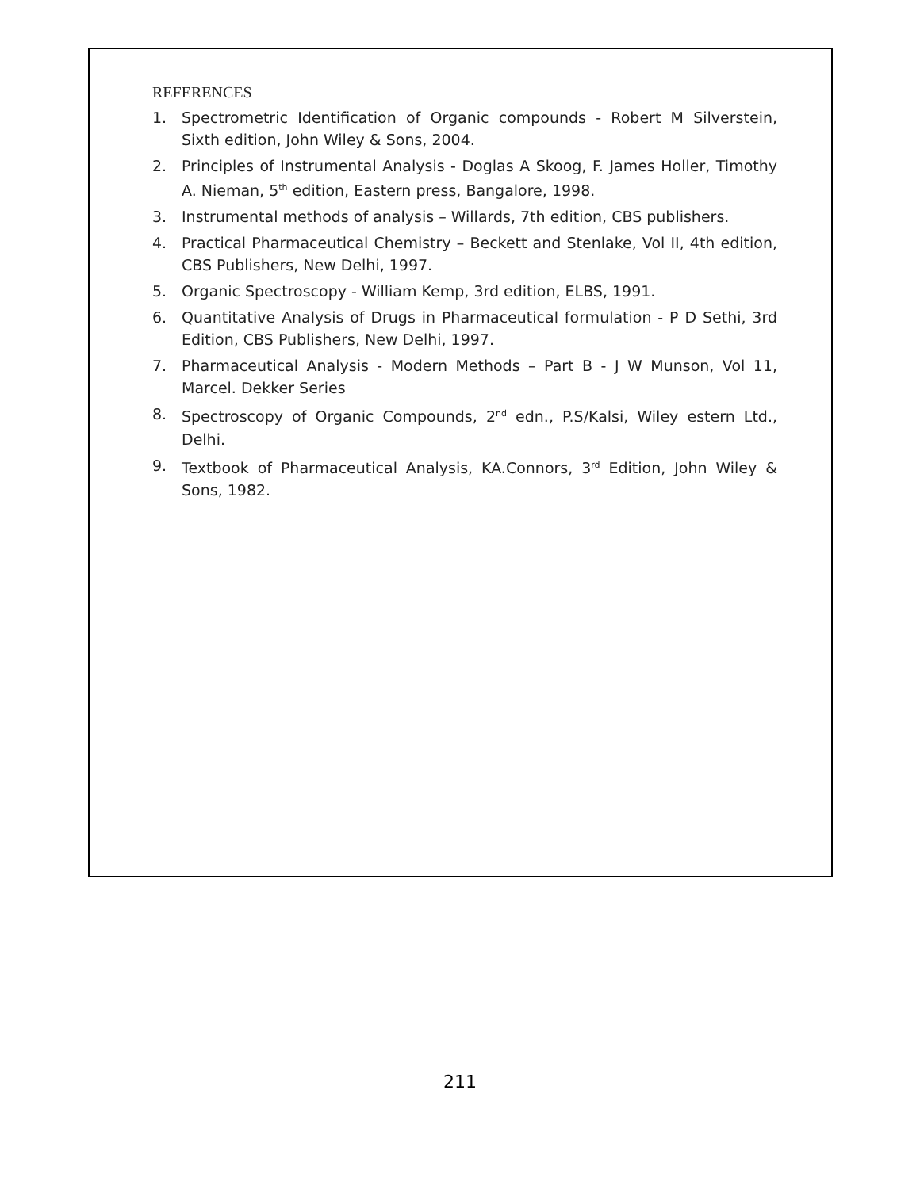REFERENCES
1. Spectrometric Identification of Organic compounds - Robert M Silverstein, Sixth edition, John Wiley & Sons, 2004.
2. Principles of Instrumental Analysis - Doglas A Skoog, F. James Holler, Timothy A. Nieman, 5<sup>th</sup> edition, Eastern press, Bangalore, 1998.
3. Instrumental methods of analysis – Willards, 7th edition, CBS publishers.
4. Practical Pharmaceutical Chemistry – Beckett and Stenlake, Vol II, 4th edition, CBS Publishers, New Delhi, 1997.
5. Organic Spectroscopy - William Kemp, 3rd edition, ELBS, 1991.
6. Quantitative Analysis of Drugs in Pharmaceutical formulation - P D Sethi, 3rd Edition, CBS Publishers, New Delhi, 1997.
7. Pharmaceutical Analysis - Modern Methods – Part B - J W Munson, Vol 11, Marcel. Dekker Series
8. Spectroscopy of Organic Compounds, 2<sup>nd</sup> edn., P.S/Kalsi, Wiley estern Ltd., Delhi.
9. Textbook of Pharmaceutical Analysis, KA.Connors, 3<sup>rd</sup> Edition, John Wiley & Sons, 1982.
211